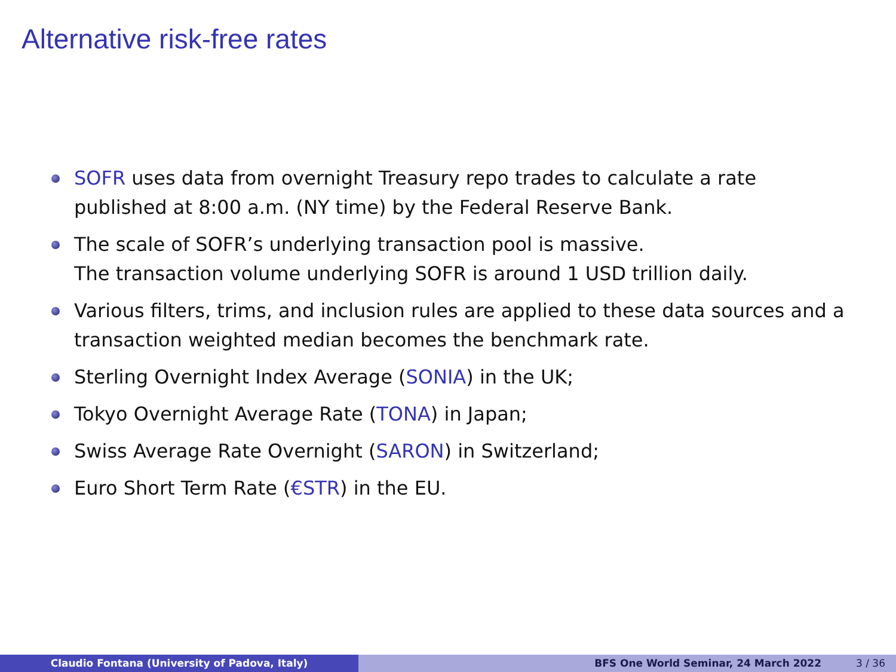Alternative risk-free rates
SOFR uses data from overnight Treasury repo trades to calculate a rate published at 8:00 a.m. (NY time) by the Federal Reserve Bank.
The scale of SOFR’s underlying transaction pool is massive.
The transaction volume underlying SOFR is around 1 USD trillion daily.
Various filters, trims, and inclusion rules are applied to these data sources and a transaction weighted median becomes the benchmark rate.
Sterling Overnight Index Average (SONIA) in the UK;
Tokyo Overnight Average Rate (TONA) in Japan;
Swiss Average Rate Overnight (SARON) in Switzerland;
Euro Short Term Rate (€STR) in the EU.
Claudio Fontana (University of Padova, Italy) BFS One World Seminar, 24 March 2022 3 / 36